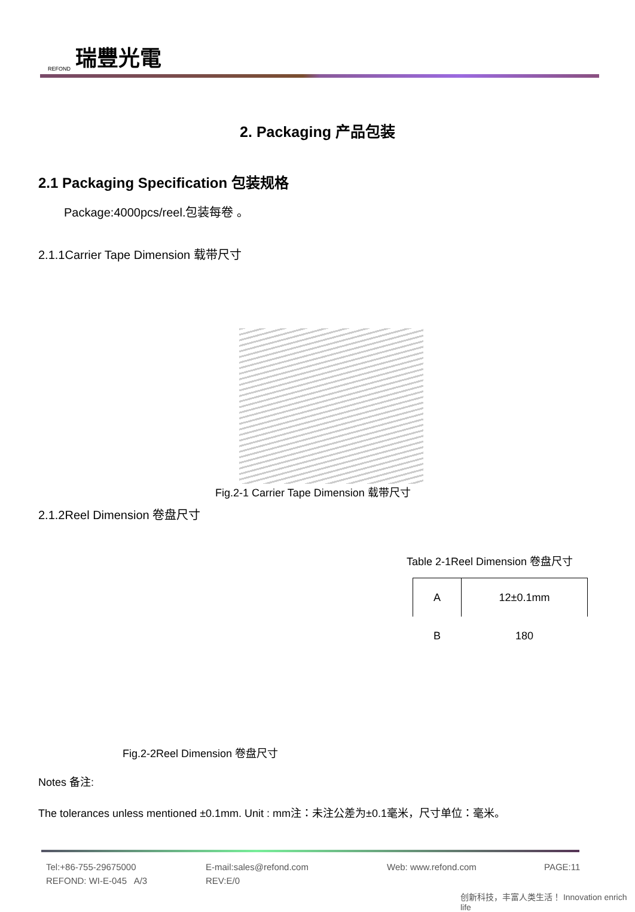REFOND 瑞豐光電
2. Packaging 产品包装
2.1 Packaging Specification 包装规格
Package:4000pcs/reel.包装每卷 。
2.1.1Carrier Tape Dimension 载带尺寸
Fig.2-1 Carrier Tape Dimension 载带尺寸
2.1.2Reel Dimension 卷盘尺寸
Table 2-1Reel Dimension 卷盘尺寸
| A | 12±0.1mm |
| B | 180 |
Fig.2-2Reel Dimension 卷盘尺寸
Notes 备注:
The tolerances unless mentioned ±0.1mm. Unit : mm注：未注公差为±0.1毫米，尺寸单位：毫米。
Tel:+86-755-29675000 E-mail:sales@refond.com Web: www.refond.com PAGE:11
REFOND: WI-E-045 A/3 REV:E/0
创新科技，丰富人类生活！ Innovation enrich life